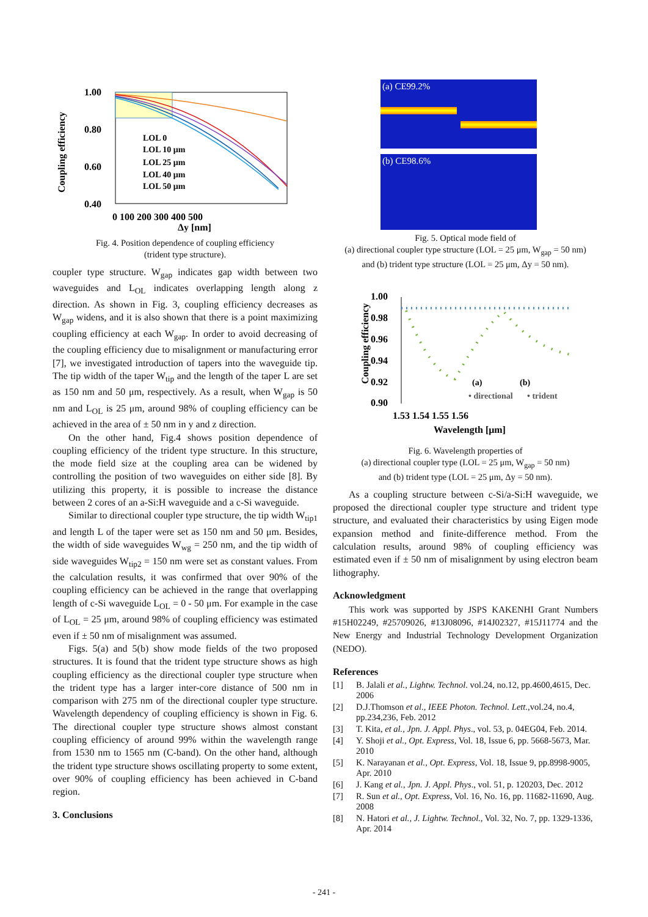Coupling efficiency
1.00
0.80
0.60
0.40
LOL 0
LOL 10 μm
LOL 25 μm
LOL 40 μm
LOL 50 μm
0 100 200 300 400 500
Δy [nm]
Fig. 4. Position dependence of coupling efficiency
(trident type structure).
coupler type structure. W<sub>gap</sub> indicates gap width between two waveguides and L<sub>OL</sub> indicates overlapping length along z direction. As shown in Fig. 3, coupling efficiency decreases as W<sub>gap</sub> widens, and it is also shown that there is a point maximizing coupling efficiency at each W<sub>gap</sub>. In order to avoid decreasing of the coupling efficiency due to misalignment or manufacturing error [7], we investigated introduction of tapers into the waveguide tip. The tip width of the taper W<sub>tip</sub> and the length of the taper L are set as 150 nm and 50 μm, respectively. As a result, when W<sub>gap</sub> is 50 nm and L<sub>OL</sub> is 25 μm, around 98% of coupling efficiency can be achieved in the area of ± 50 nm in y and z direction.
On the other hand, Fig.4 shows position dependence of coupling efficiency of the trident type structure. In this structure, the mode field size at the coupling area can be widened by controlling the position of two waveguides on either side [8]. By utilizing this property, it is possible to increase the distance between 2 cores of an a-Si:H waveguide and a c-Si waveguide.
Similar to directional coupler type structure, the tip width W<sub>tip1</sub> and length L of the taper were set as 150 nm and 50 μm. Besides, the width of side waveguides W<sub>wg</sub> = 250 nm, and the tip width of side waveguides W<sub>tip2</sub> = 150 nm were set as constant values. From the calculation results, it was confirmed that over 90% of the coupling efficiency can be achieved in the range that overlapping length of c-Si waveguide L<sub>OL</sub> = 0 - 50 μm. For example in the case of L<sub>OL</sub> = 25 μm, around 98% of coupling efficiency was estimated even if ± 50 nm of misalignment was assumed.
Figs. 5(a) and 5(b) show mode fields of the two proposed structures. It is found that the trident type structure shows as high coupling efficiency as the directional coupler type structure when the trident type has a larger inter-core distance of 500 nm in comparison with 275 nm of the directional coupler type structure. Wavelength dependency of coupling efficiency is shown in Fig. 6. The directional coupler type structure shows almost constant coupling efficiency of around 99% within the wavelength range from 1530 nm to 1565 nm (C-band). On the other hand, although the trident type structure shows oscillating property to some extent, over 90% of coupling efficiency has been achieved in C-band region.
3. Conclusions
(a) CE99.2%
(b) CE98.6%
Fig. 5. Optical mode field of
(a) directional coupler type structure (LOL = 25 μm, W<sub>gap</sub> = 50 nm)
and (b) trident type structure (LOL = 25 μm, Δy = 50 nm).
Coupling efficiency
1.00
0.98
0.96
0.94
0.92
0.90
(a)
(b)
• directional
• trident
1.53 1.54 1.55 1.56
Wavelength [μm]
Fig. 6. Wavelength properties of
(a) directional coupler type (LOL = 25 μm, W<sub>gap</sub> = 50 nm)
and (b) trident type (LOL = 25 μm, Δy = 50 nm).
As a coupling structure between c-Si/a-Si:H waveguide, we proposed the directional coupler type structure and trident type structure, and evaluated their characteristics by using Eigen mode expansion method and finite-difference method. From the calculation results, around 98% of coupling efficiency was estimated even if ± 50 nm of misalignment by using electron beam lithography.
Acknowledgment
This work was supported by JSPS KAKENHI Grant Numbers #15H02249, #25709026, #13J08096, #14J02327, #15J11774 and the New Energy and Industrial Technology Development Organization (NEDO).
References
[1] B. Jalali et al., Lightw. Technol. vol.24, no.12, pp.4600,4615, Dec. 2006
[2] D.J.Thomson et al., IEEE Photon. Technol. Lett.,vol.24, no.4, pp.234,236, Feb. 2012
[3] T. Kita, et al., Jpn. J. Appl. Phys., vol. 53, p. 04EG04, Feb. 2014.
[4] Y. Shoji et al., Opt. Express, Vol. 18, Issue 6, pp. 5668-5673, Mar. 2010
[5] K. Narayanan et al., Opt. Express, Vol. 18, Issue 9, pp.8998-9005, Apr. 2010
[6] J. Kang et al., Jpn. J. Appl. Phys., vol. 51, p. 120203, Dec. 2012
[7] R. Sun et al., Opt. Express, Vol. 16, No. 16, pp. 11682-11690, Aug. 2008
[8] N. Hatori et al., J. Lightw. Technol., Vol. 32, No. 7, pp. 1329-1336, Apr. 2014
- 241 -